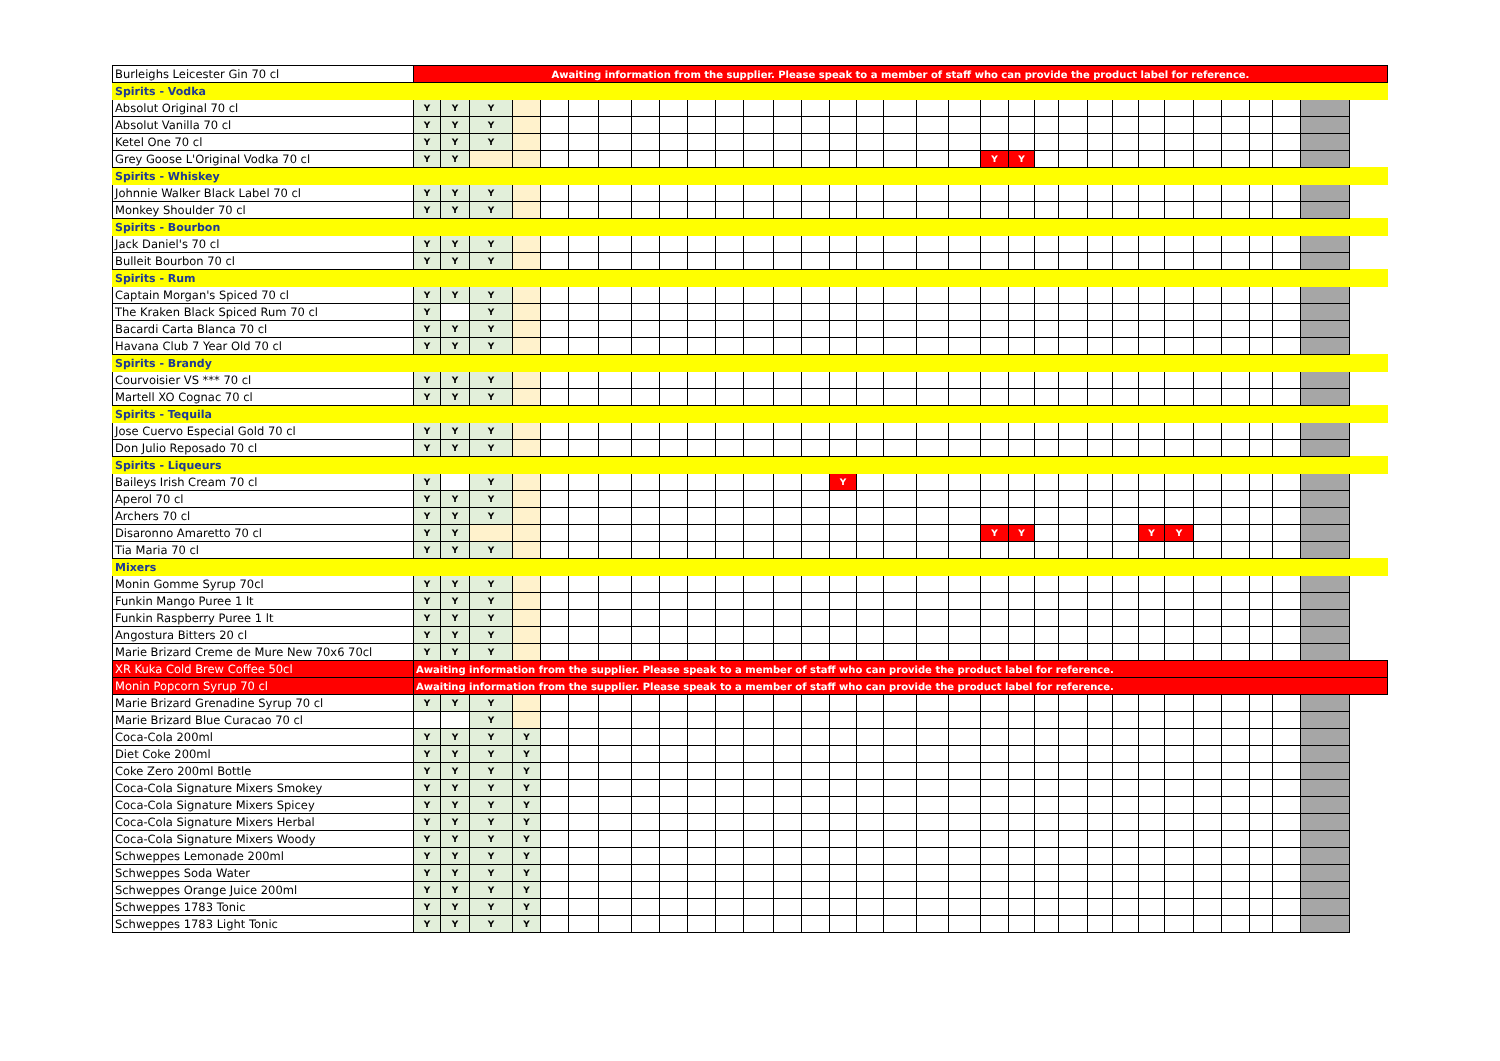| Burleighs Leicester Gin 70 cl | Awaiting information from the supplier. Please speak to a member of staff who can provide the product label for reference. | | | | | | | | | | | | | | | | | | | | | | | | | | | | | | | |
| Spirits - Vodka | | | | | | | | | | | | | | | | | | | | | | | | | | | | | | | | |
| Absolut Original 70 cl | Y | Y | Y | | | | | | | | | | | | | | | | | | | | | | | | | | | | | |
| Absolut Vanilla 70 cl | Y | Y | Y | | | | | | | | | | | | | | | | | | | | | | | | | | | | | |
| Ketel One 70 cl | Y | Y | Y | | | | | | | | | | | | | | | | | | | | | | | | | | | | | |
| Grey Goose L'Original Vodka 70 cl | Y | Y | | | | | | | | | | | | | | | | | | Y | Y | | | | | | | | | | | |
| Spirits - Whiskey | | | | | | | | | | | | | | | | | | | | | | | | | | | | | | | | |
| Johnnie Walker Black Label 70 cl | Y | Y | Y | | | | | | | | | | | | | | | | | | | | | | | | | | | | | |
| Monkey Shoulder 70 cl | Y | Y | Y | | | | | | | | | | | | | | | | | | | | | | | | | | | | | |
| Spirits - Bourbon | | | | | | | | | | | | | | | | | | | | | | | | | | | | | | | | |
| Jack Daniel's 70 cl | Y | Y | Y | | | | | | | | | | | | | | | | | | | | | | | | | | | | | |
| Bulleit Bourbon 70 cl | Y | Y | Y | | | | | | | | | | | | | | | | | | | | | | | | | | | | | |
| Spirits - Rum | | | | | | | | | | | | | | | | | | | | | | | | | | | | | | | | |
| Captain Morgan's Spiced 70 cl | Y | Y | Y | | | | | | | | | | | | | | | | | | | | | | | | | | | | | |
| The Kraken Black Spiced Rum 70 cl | Y | | Y | | | | | | | | | | | | | | | | | | | | | | | | | | | | | |
| Bacardi Carta Blanca 70 cl | Y | Y | Y | | | | | | | | | | | | | | | | | | | | | | | | | | | | | |
| Havana Club 7 Year Old 70 cl | Y | Y | Y | | | | | | | | | | | | | | | | | | | | | | | | | | | | | |
| Spirits - Brandy | | | | | | | | | | | | | | | | | | | | | | | | | | | | | | | | |
| Courvoisier VS *** 70 cl | Y | Y | Y | | | | | | | | | | | | | | | | | | | | | | | | | | | | | |
| Martell XO Cognac 70 cl | Y | Y | Y | | | | | | | | | | | | | | | | | | | | | | | | | | | | | |
| Spirits - Tequila | | | | | | | | | | | | | | | | | | | | | | | | | | | | | | | | |
| Jose Cuervo Especial Gold 70 cl | Y | Y | Y | | | | | | | | | | | | | | | | | | | | | | | | | | | | | |
| Don Julio Reposado 70 cl | Y | Y | Y | | | | | | | | | | | | | | | | | | | | | | | | | | | | | |
| Spirits - Liqueurs | | | | | | | | | | | | | | | | | | | | | | | | | | | | | | | | |
| Baileys Irish Cream 70 cl | Y | | Y | | | | | | | | | | | | Y | | | | | | | | | | | | | | | | | |
| Aperol 70 cl | Y | Y | Y | | | | | | | | | | | | | | | | | | | | | | | | | | | | | |
| Archers 70 cl | Y | Y | Y | | | | | | | | | | | | | | | | | | | | | | | | | | | | | |
| Disaronno Amaretto 70 cl | Y | Y | | | | | | | | | | | | | | | | | | Y | Y | | | | | Y | Y | | | | | |
| Tia Maria 70 cl | Y | Y | Y | | | | | | | | | | | | | | | | | | | | | | | | | | | | | |
| Mixers | | | | | | | | | | | | | | | | | | | | | | | | | | | | | | | | |
| Monin Gomme Syrup 70cl | Y | Y | Y | | | | | | | | | | | | | | | | | | | | | | | | | | | | | |
| Funkin Mango Puree 1 lt | Y | Y | Y | | | | | | | | | | | | | | | | | | | | | | | | | | | | | |
| Funkin Raspberry Puree 1 lt | Y | Y | Y | | | | | | | | | | | | | | | | | | | | | | | | | | | | | |
| Angostura Bitters 20 cl | Y | Y | Y | | | | | | | | | | | | | | | | | | | | | | | | | | | | | |
| Marie Brizard Creme de Mure New 70x6 70cl | Y | Y | Y | | | | | | | | | | | | | | | | | | | | | | | | | | | | | |
| XR Kuka Cold Brew Coffee 50cl | Awaiting information from the supplier. Please speak to a member of staff who can provide the product label for reference. | | | | | | | | | | | | | | | | | | | | | | | | | | | | | | | |
| Monin Popcorn Syrup 70 cl | Awaiting information from the supplier. Please speak to a member of staff who can provide the product label for reference. | | | | | | | | | | | | | | | | | | | | | | | | | | | | | | | |
| Marie Brizard Grenadine Syrup 70 cl | Y | Y | Y | | | | | | | | | | | | | | | | | | | | | | | | | | | | | |
| Marie Brizard Blue Curacao 70 cl | | | Y | | | | | | | | | | | | | | | | | | | | | | | | | | | | | |
| Coca-Cola 200ml | Y | Y | Y | Y | | | | | | | | | | | | | | | | | | | | | | | | | | | | |
| Diet Coke 200ml | Y | Y | Y | Y | | | | | | | | | | | | | | | | | | | | | | | | | | | | |
| Coke Zero 200ml Bottle | Y | Y | Y | Y | | | | | | | | | | | | | | | | | | | | | | | | | | | | |
| Coca-Cola Signature Mixers Smokey | Y | Y | Y | Y | | | | | | | | | | | | | | | | | | | | | | | | | | | | |
| Coca-Cola Signature Mixers Spicey | Y | Y | Y | Y | | | | | | | | | | | | | | | | | | | | | | | | | | | | |
| Coca-Cola Signature Mixers Herbal | Y | Y | Y | Y | | | | | | | | | | | | | | | | | | | | | | | | | | | | |
| Coca-Cola Signature Mixers Woody | Y | Y | Y | Y | | | | | | | | | | | | | | | | | | | | | | | | | | | | |
| Schweppes Lemonade 200ml | Y | Y | Y | Y | | | | | | | | | | | | | | | | | | | | | | | | | | | | |
| Schweppes Soda Water | Y | Y | Y | Y | | | | | | | | | | | | | | | | | | | | | | | | | | | | |
| Schweppes Orange Juice 200ml | Y | Y | Y | Y | | | | | | | | | | | | | | | | | | | | | | | | | | | | |
| Schweppes 1783 Tonic | Y | Y | Y | Y | | | | | | | | | | | | | | | | | | | | | | | | | | | | |
| Schweppes 1783 Light Tonic | Y | Y | Y | Y | | | | | | | | | | | | | | | | | | | | | | | | | | | | |